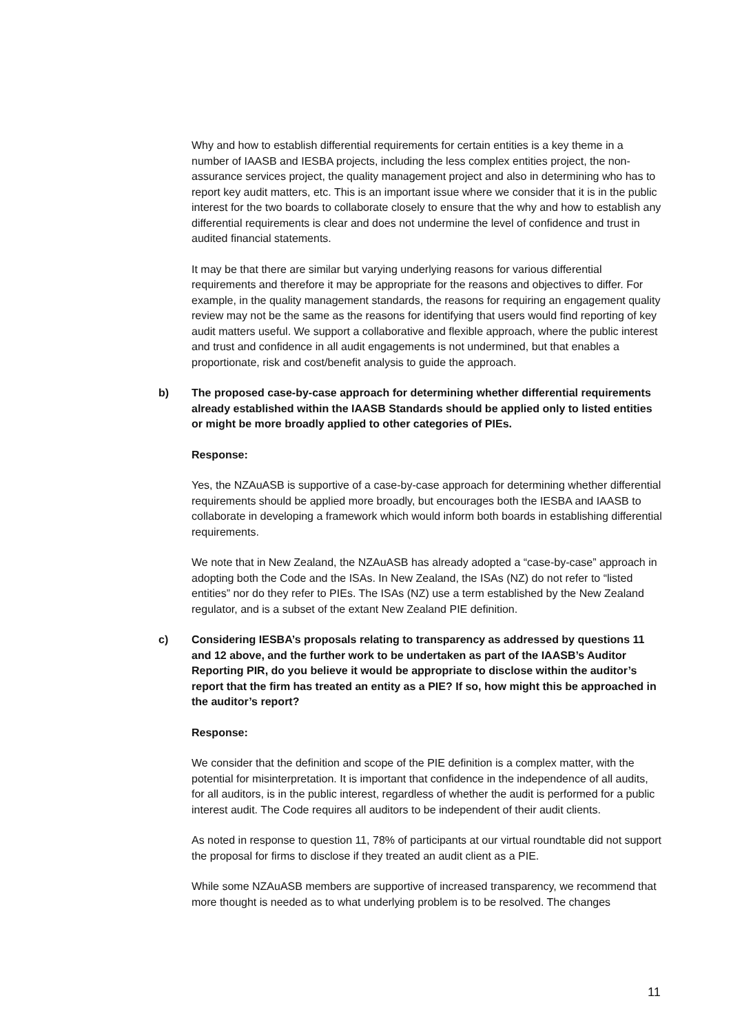Why and how to establish differential requirements for certain entities is a key theme in a number of IAASB and IESBA projects, including the less complex entities project, the non-assurance services project, the quality management project and also in determining who has to report key audit matters, etc. This is an important issue where we consider that it is in the public interest for the two boards to collaborate closely to ensure that the why and how to establish any differential requirements is clear and does not undermine the level of confidence and trust in audited financial statements.
It may be that there are similar but varying underlying reasons for various differential requirements and therefore it may be appropriate for the reasons and objectives to differ. For example, in the quality management standards, the reasons for requiring an engagement quality review may not be the same as the reasons for identifying that users would find reporting of key audit matters useful. We support a collaborative and flexible approach, where the public interest and trust and confidence in all audit engagements is not undermined, but that enables a proportionate, risk and cost/benefit analysis to guide the approach.
b) The proposed case-by-case approach for determining whether differential requirements already established within the IAASB Standards should be applied only to listed entities or might be more broadly applied to other categories of PIEs.
Response:
Yes, the NZAuASB is supportive of a case-by-case approach for determining whether differential requirements should be applied more broadly, but encourages both the IESBA and IAASB to collaborate in developing a framework which would inform both boards in establishing differential requirements.
We note that in New Zealand, the NZAuASB has already adopted a “case-by-case” approach in adopting both the Code and the ISAs. In New Zealand, the ISAs (NZ) do not refer to “listed entities” nor do they refer to PIEs. The ISAs (NZ) use a term established by the New Zealand regulator, and is a subset of the extant New Zealand PIE definition.
c) Considering IESBA’s proposals relating to transparency as addressed by questions 11 and 12 above, and the further work to be undertaken as part of the IAASB’s Auditor Reporting PIR, do you believe it would be appropriate to disclose within the auditor’s report that the firm has treated an entity as a PIE? If so, how might this be approached in the auditor’s report?
Response:
We consider that the definition and scope of the PIE definition is a complex matter, with the potential for misinterpretation. It is important that confidence in the independence of all audits, for all auditors, is in the public interest, regardless of whether the audit is performed for a public interest audit. The Code requires all auditors to be independent of their audit clients.
As noted in response to question 11, 78% of participants at our virtual roundtable did not support the proposal for firms to disclose if they treated an audit client as a PIE.
While some NZAuASB members are supportive of increased transparency, we recommend that more thought is needed as to what underlying problem is to be resolved. The changes
11